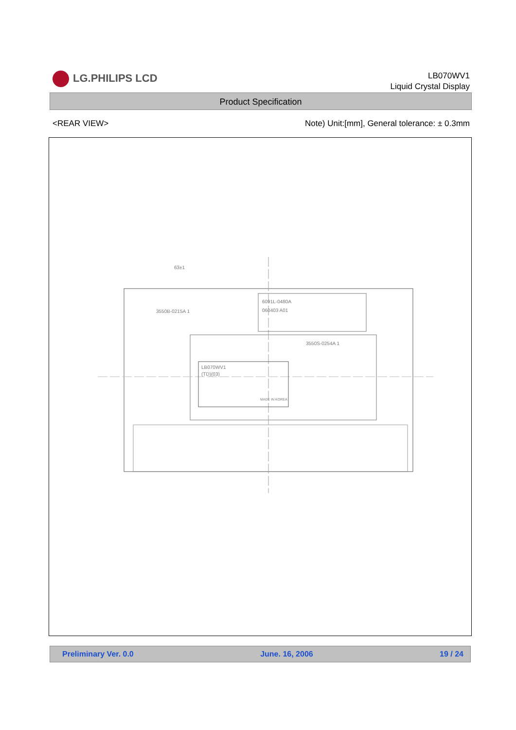LG.PHILIPS LCD
LB070WV1
Liquid Crystal Display
Product Specification
<REAR VIEW> Note) Unit:[mm], General tolerance: ± 0.3mm
63±1
3550B-0215A 1
6091L-0480A
060403 A01
3550S-0254A 1
LB070WV1
(TD)(03)
MADE IN KOREA
Preliminary Ver. 0.0 June. 16, 2006 19 / 24